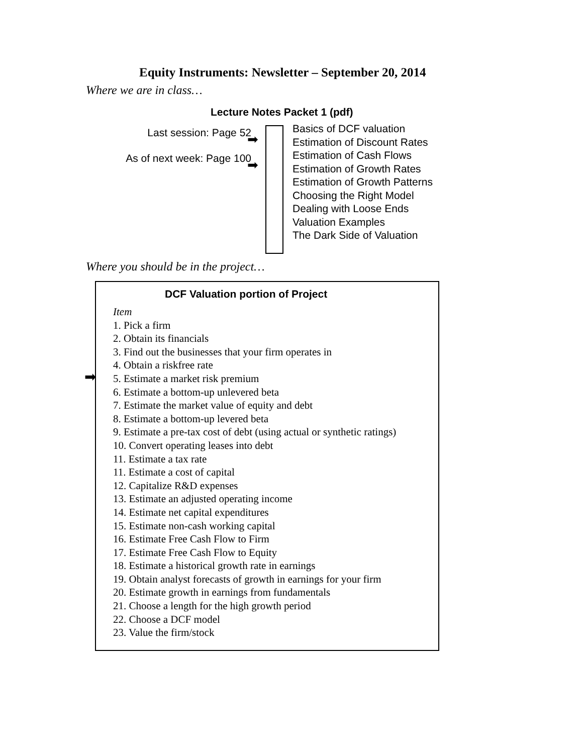Equity Instruments: Newsletter – September 20, 2014
Where we are in class…
Lecture Notes Packet 1 (pdf)
Last session: Page 52
As of next week: Page 100
➡
➡
Basics of DCF valuation
Estimation of Discount Rates
Estimation of Cash Flows
Estimation of Growth Rates
Estimation of Growth Patterns
Choosing the Right Model
Dealing with Loose Ends
Valuation Examples
The Dark Side of Valuation
Where you should be in the project…
DCF Valuation portion of Project
Item
1. Pick a firm
2. Obtain its financials
3. Find out the businesses that your firm operates in
4. Obtain a riskfree rate
5. Estimate a market risk premium
6. Estimate a bottom-up unlevered beta
7. Estimate the market value of equity and debt
8. Estimate a bottom-up levered beta
9. Estimate a pre-tax cost of debt (using actual or synthetic ratings)
10. Convert operating leases into debt
11. Estimate a tax rate
11. Estimate a cost of capital
12. Capitalize R&D expenses
13. Estimate an adjusted operating income
14. Estimate net capital expenditures
15. Estimate non-cash working capital
16. Estimate Free Cash Flow to Firm
17. Estimate Free Cash Flow to Equity
18. Estimate a historical growth rate in earnings
19. Obtain analyst forecasts of growth in earnings for your firm
20. Estimate growth in earnings from fundamentals
21. Choose a length for the high growth period
22. Choose a DCF model
23. Value the firm/stock
➡